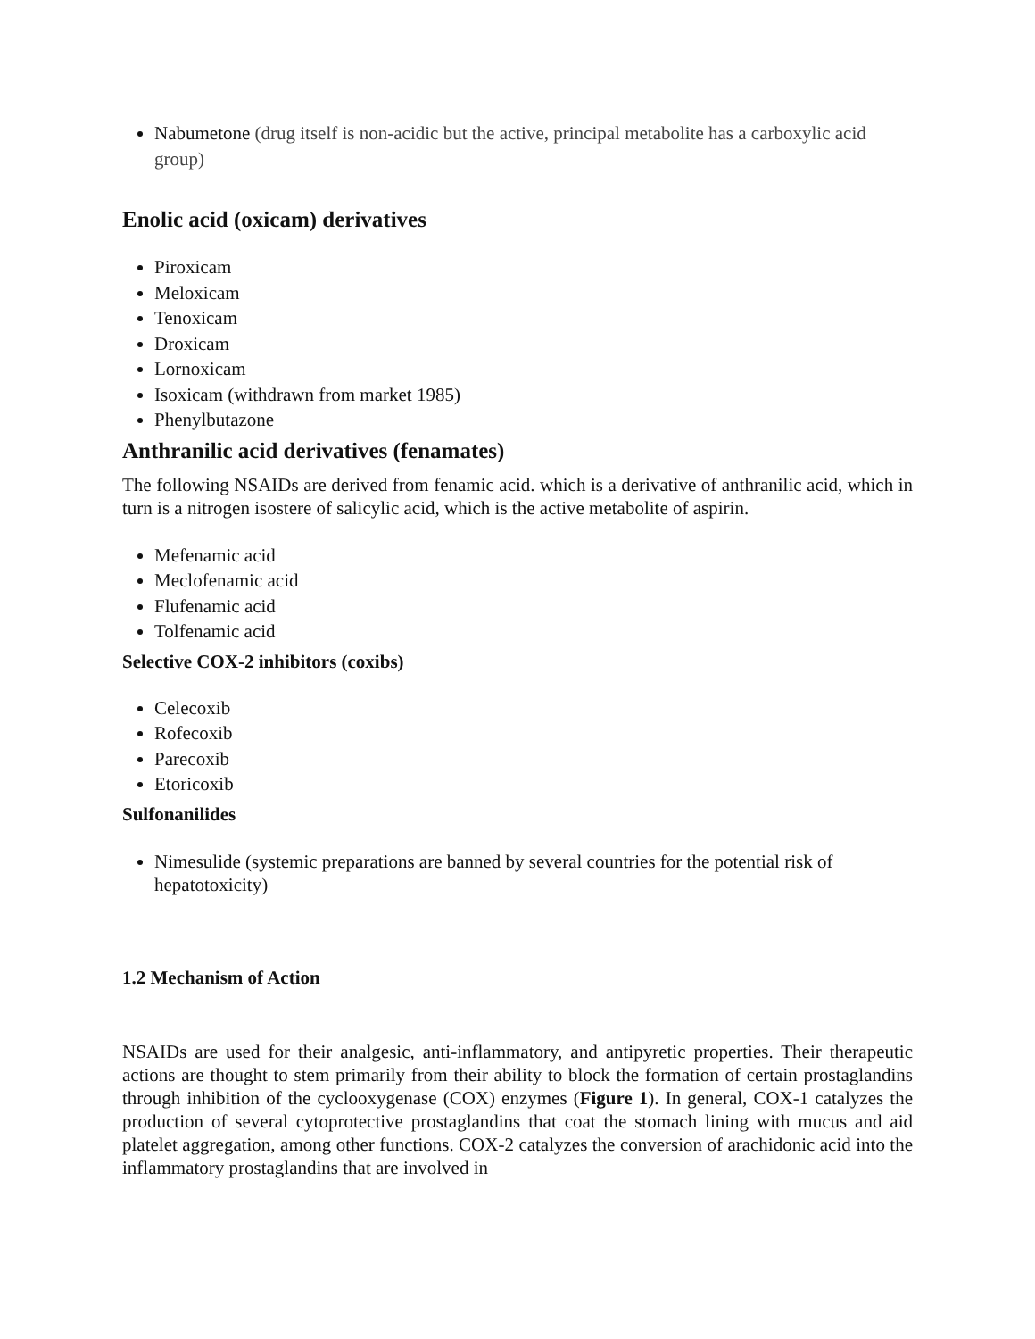Nabumetone (drug itself is non-acidic but the active, principal metabolite has a carboxylic acid group)
Enolic acid (oxicam) derivatives
Piroxicam
Meloxicam
Tenoxicam
Droxicam
Lornoxicam
Isoxicam (withdrawn from market 1985)
Phenylbutazone
Anthranilic acid derivatives (fenamates)
The following NSAIDs are derived from fenamic acid. which is a derivative of anthranilic acid, which in turn is a nitrogen isostere of salicylic acid, which is the active metabolite of aspirin.
Mefenamic acid
Meclofenamic acid
Flufenamic acid
Tolfenamic acid
Selective COX-2 inhibitors (coxibs)
Celecoxib
Rofecoxib
Parecoxib
Etoricoxib
Sulfonanilides
Nimesulide (systemic preparations are banned by several countries for the potential risk of hepatotoxicity)
1.2 Mechanism of Action
NSAIDs are used for their analgesic, anti-inflammatory, and antipyretic properties. Their therapeutic actions are thought to stem primarily from their ability to block the formation of certain prostaglandins through inhibition of the cyclooxygenase (COX) enzymes (Figure 1). In general, COX-1 catalyzes the production of several cytoprotective prostaglandins that coat the stomach lining with mucus and aid platelet aggregation, among other functions. COX-2 catalyzes the conversion of arachidonic acid into the inflammatory prostaglandins that are involved in